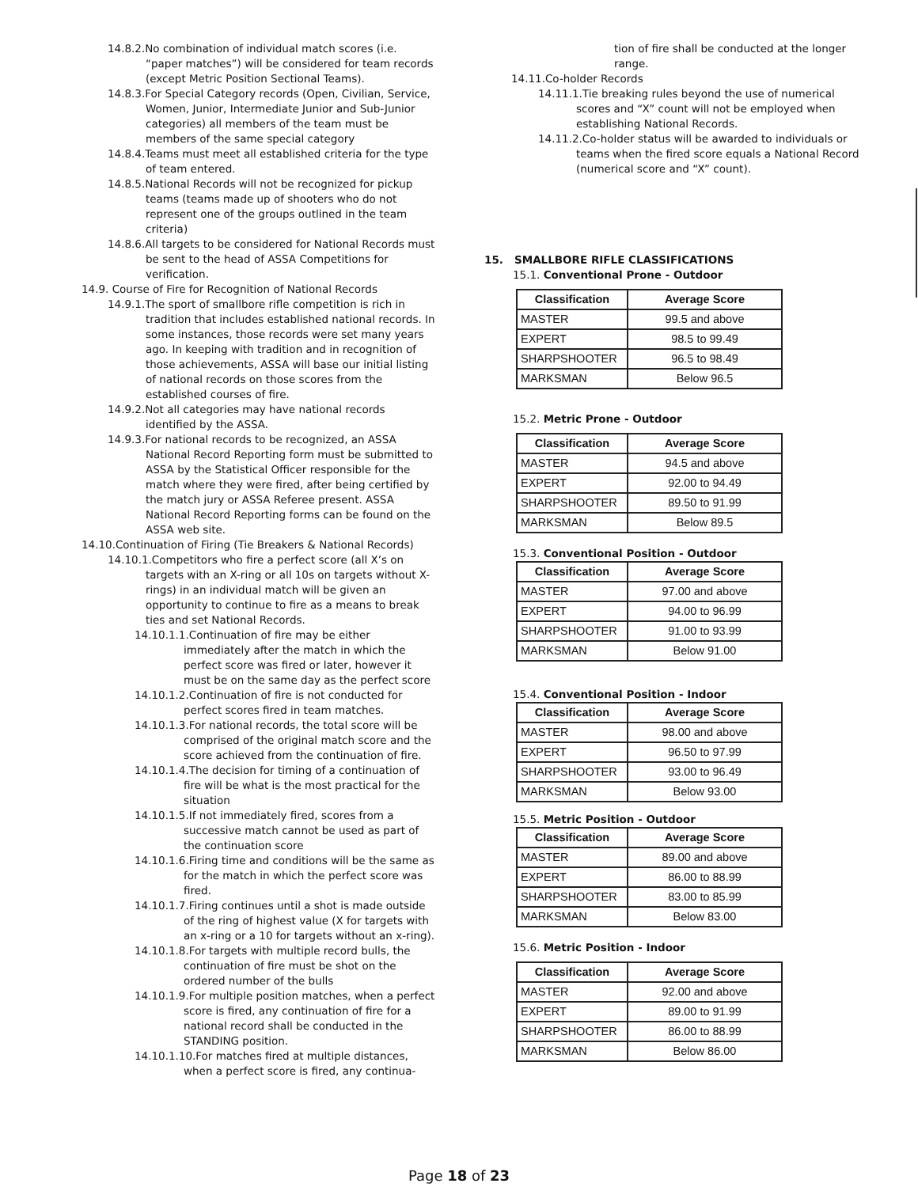14.8.2.No combination of individual match scores (i.e. “paper matches”) will be considered for team records (except Metric Position Sectional Teams).
14.8.3.For Special Category records (Open, Civilian, Service, Women, Junior, Intermediate Junior and Sub-Junior categories) all members of the team must be members of the same special category
14.8.4.Teams must meet all established criteria for the type of team entered.
14.8.5.National Records will not be recognized for pickup teams (teams made up of shooters who do not represent one of the groups outlined in the team criteria)
14.8.6.All targets to be considered for National Records must be sent to the head of ASSA Competitions for verification.
14.9. Course of Fire for Recognition of National Records
14.9.1.The sport of smallbore rifle competition is rich in tradition that includes established national records. In some instances, those records were set many years ago. In keeping with tradition and in recognition of those achievements, ASSA will base our initial listing of national records on those scores from the established courses of fire.
14.9.2.Not all categories may have national records identified by the ASSA.
14.9.3.For national records to be recognized, an ASSA National Record Reporting form must be submitted to ASSA by the Statistical Officer responsible for the match where they were fired, after being certified by the match jury or ASSA Referee present. ASSA National Record Reporting forms can be found on the ASSA web site.
14.10.Continuation of Firing (Tie Breakers & National Records)
14.10.1.Competitors who fire a perfect score (all X’s on targets with an X-ring or all 10s on targets without X-rings) in an individual match will be given an opportunity to continue to fire as a means to break ties and set National Records.
14.10.1.1.Continuation of fire may be either immediately after the match in which the perfect score was fired or later, however it must be on the same day as the perfect score
14.10.1.2.Continuation of fire is not conducted for perfect scores fired in team matches.
14.10.1.3.For national records, the total score will be comprised of the original match score and the score achieved from the continuation of fire.
14.10.1.4.The decision for timing of a continuation of fire will be what is the most practical for the situation
14.10.1.5.If not immediately fired, scores from a successive match cannot be used as part of the continuation score
14.10.1.6.Firing time and conditions will be the same as for the match in which the perfect score was fired.
14.10.1.7.Firing continues until a shot is made outside of the ring of highest value (X for targets with an x-ring or a 10 for targets without an x-ring).
14.10.1.8.For targets with multiple record bulls, the continuation of fire must be shot on the ordered number of the bulls
14.10.1.9.For multiple position matches, when a perfect score is fired, any continuation of fire for a national record shall be conducted in the STANDING position.
14.10.1.10.For matches fired at multiple distances, when a perfect score is fired, any continua-
tion of fire shall be conducted at the longer range.
14.11.Co-holder Records
14.11.1.Tie breaking rules beyond the use of numerical scores and “X” count will not be employed when establishing National Records.
14.11.2.Co-holder status will be awarded to individuals or teams when the fired score equals a National Record (numerical score and “X” count).
15. SMALLBORE RIFLE CLASSIFICATIONS
15.1. Conventional Prone - Outdoor
| Classification | Average Score |
| --- | --- |
| MASTER | 99.5 and above |
| EXPERT | 98.5 to 99.49 |
| SHARPSHOOTER | 96.5 to 98.49 |
| MARKSMAN | Below 96.5 |
15.2. Metric Prone - Outdoor
| Classification | Average Score |
| --- | --- |
| MASTER | 94.5 and above |
| EXPERT | 92.00 to 94.49 |
| SHARPSHOOTER | 89.50 to 91.99 |
| MARKSMAN | Below 89.5 |
15.3. Conventional Position - Outdoor
| Classification | Average Score |
| --- | --- |
| MASTER | 97.00 and above |
| EXPERT | 94.00 to 96.99 |
| SHARPSHOOTER | 91.00 to 93.99 |
| MARKSMAN | Below 91.00 |
15.4. Conventional Position - Indoor
| Classification | Average Score |
| --- | --- |
| MASTER | 98.00 and above |
| EXPERT | 96.50 to 97.99 |
| SHARPSHOOTER | 93.00 to 96.49 |
| MARKSMAN | Below 93.00 |
15.5. Metric Position - Outdoor
| Classification | Average Score |
| --- | --- |
| MASTER | 89.00 and above |
| EXPERT | 86.00 to 88.99 |
| SHARPSHOOTER | 83.00 to 85.99 |
| MARKSMAN | Below 83.00 |
15.6. Metric Position - Indoor
| Classification | Average Score |
| --- | --- |
| MASTER | 92.00 and above |
| EXPERT | 89.00 to 91.99 |
| SHARPSHOOTER | 86.00 to 88.99 |
| MARKSMAN | Below 86.00 |
Page 18 of 23